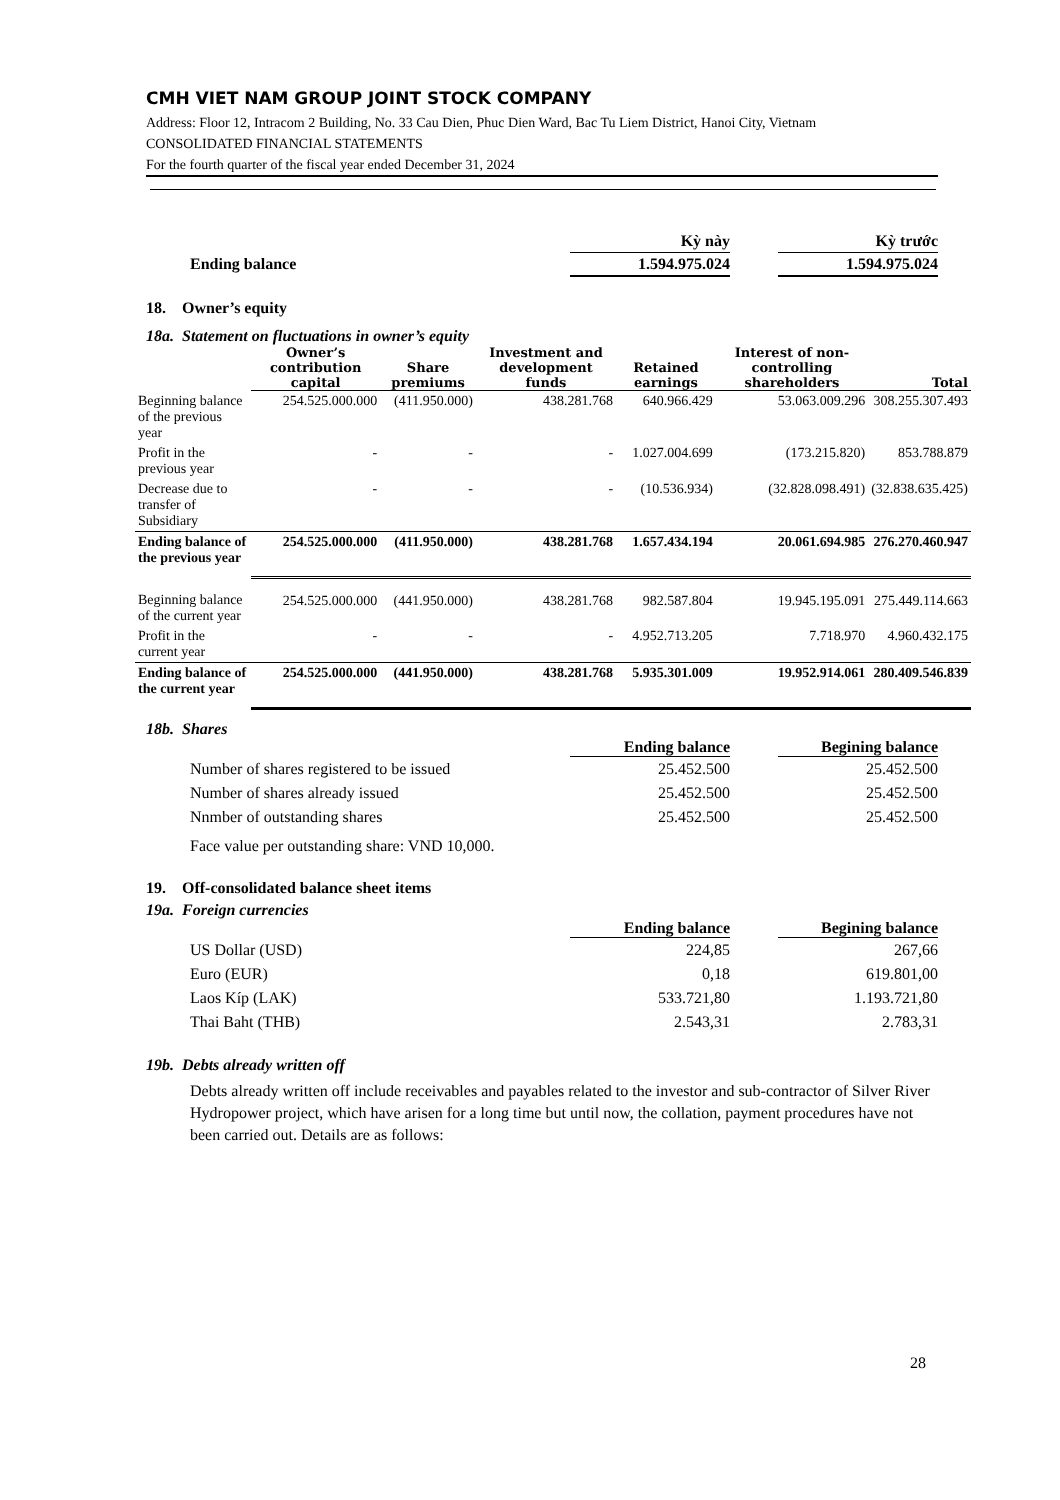CMH VIET NAM GROUP JOINT STOCK COMPANY
Address: Floor 12, Intracom 2 Building, No. 33 Cau Dien, Phuc Dien Ward, Bac Tu Liem District, Hanoi City, Vietnam
CONSOLIDATED FINANCIAL STATEMENTS
For the fourth quarter of the fiscal year ended December 31, 2024
| | Kỳ này | | Kỳ trước |
| Ending balance | 1.594.975.024 | | 1.594.975.024 |
18. Owner’s equity
18a. Statement on fluctuations in owner’s equity
| | Owner’s contribution capital | Share premiums | Investment and development funds | Retained earnings | Interest of non-controlling shareholders | Total |
| --- | --- | --- | --- | --- | --- | --- |
| Beginning balance of the previous year | 254.525.000.000 | (411.950.000) | 438.281.768 | 640.966.429 | 53.063.009.296 | 308.255.307.493 |
| Profit in the previous year | - | - | - | 1.027.004.699 | (173.215.820) | 853.788.879 |
| Decrease due to transfer of Subsidiary | - | - | - | (10.536.934) | (32.828.098.491) | (32.838.635.425) |
| Ending balance of the previous year | 254.525.000.000 | (411.950.000) | 438.281.768 | 1.657.434.194 | 20.061.694.985 | 276.270.460.947 |
| Beginning balance of the current year | 254.525.000.000 | (441.950.000) | 438.281.768 | 982.587.804 | 19.945.195.091 | 275.449.114.663 |
| Profit in the current year | - | - | - | 4.952.713.205 | 7.718.970 | 4.960.432.175 |
| Ending balance of the current year | 254.525.000.000 | (441.950.000) | 438.281.768 | 5.935.301.009 | 19.952.914.061 | 280.409.546.839 |
18b. Shares
| | Ending balance | | Begining balance |
| --- | --- | --- | --- |
| Number of shares registered to be issued | 25.452.500 | | 25.452.500 |
| Number of shares already issued | 25.452.500 | | 25.452.500 |
| Nnmber of outstanding shares | 25.452.500 | | 25.452.500 |
Face value per outstanding share: VND 10,000.
19. Off-consolidated balance sheet items
19a. Foreign currencies
| | Ending balance | | Begining balance |
| --- | --- | --- | --- |
| US Dollar (USD) | 224,85 | | 267,66 |
| Euro (EUR) | 0,18 | | 619.801,00 |
| Laos Kíp (LAK) | 533.721,80 | | 1.193.721,80 |
| Thai Baht (THB) | 2.543,31 | | 2.783,31 |
19b. Debts already written off
Debts already written off include receivables and payables related to the investor and sub-contractor of Silver River Hydropower project, which have arisen for a long time but until now, the collation, payment procedures have not been carried out. Details are as follows:
28